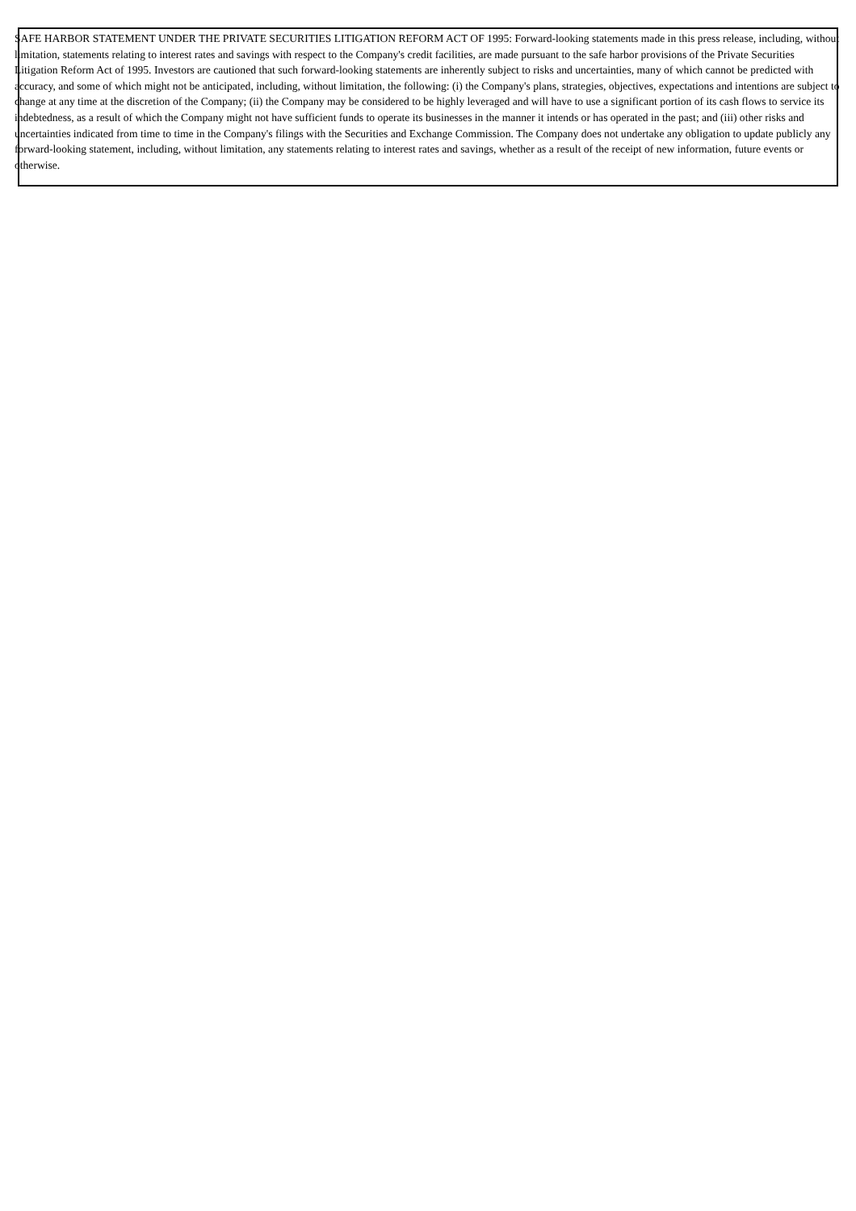SAFE HARBOR STATEMENT UNDER THE PRIVATE SECURITIES LITIGATION REFORM ACT OF 1995: Forward-looking statements made in this press release, including, without limitation, statements relating to interest rates and savings with respect to the Company's credit facilities, are made pursuant to the safe harbor provisions of the Private Securities Litigation Reform Act of 1995. Investors are cautioned that such forward-looking statements are inherently subject to risks and uncertainties, many of which cannot be predicted with accuracy, and some of which might not be anticipated, including, without limitation, the following: (i) the Company's plans, strategies, objectives, expectations and intentions are subject to change at any time at the discretion of the Company; (ii) the Company may be considered to be highly leveraged and will have to use a significant portion of its cash flows to service its indebtedness, as a result of which the Company might not have sufficient funds to operate its businesses in the manner it intends or has operated in the past; and (iii) other risks and uncertainties indicated from time to time in the Company's filings with the Securities and Exchange Commission. The Company does not undertake any obligation to update publicly any forward-looking statement, including, without limitation, any statements relating to interest rates and savings, whether as a result of the receipt of new information, future events or otherwise.